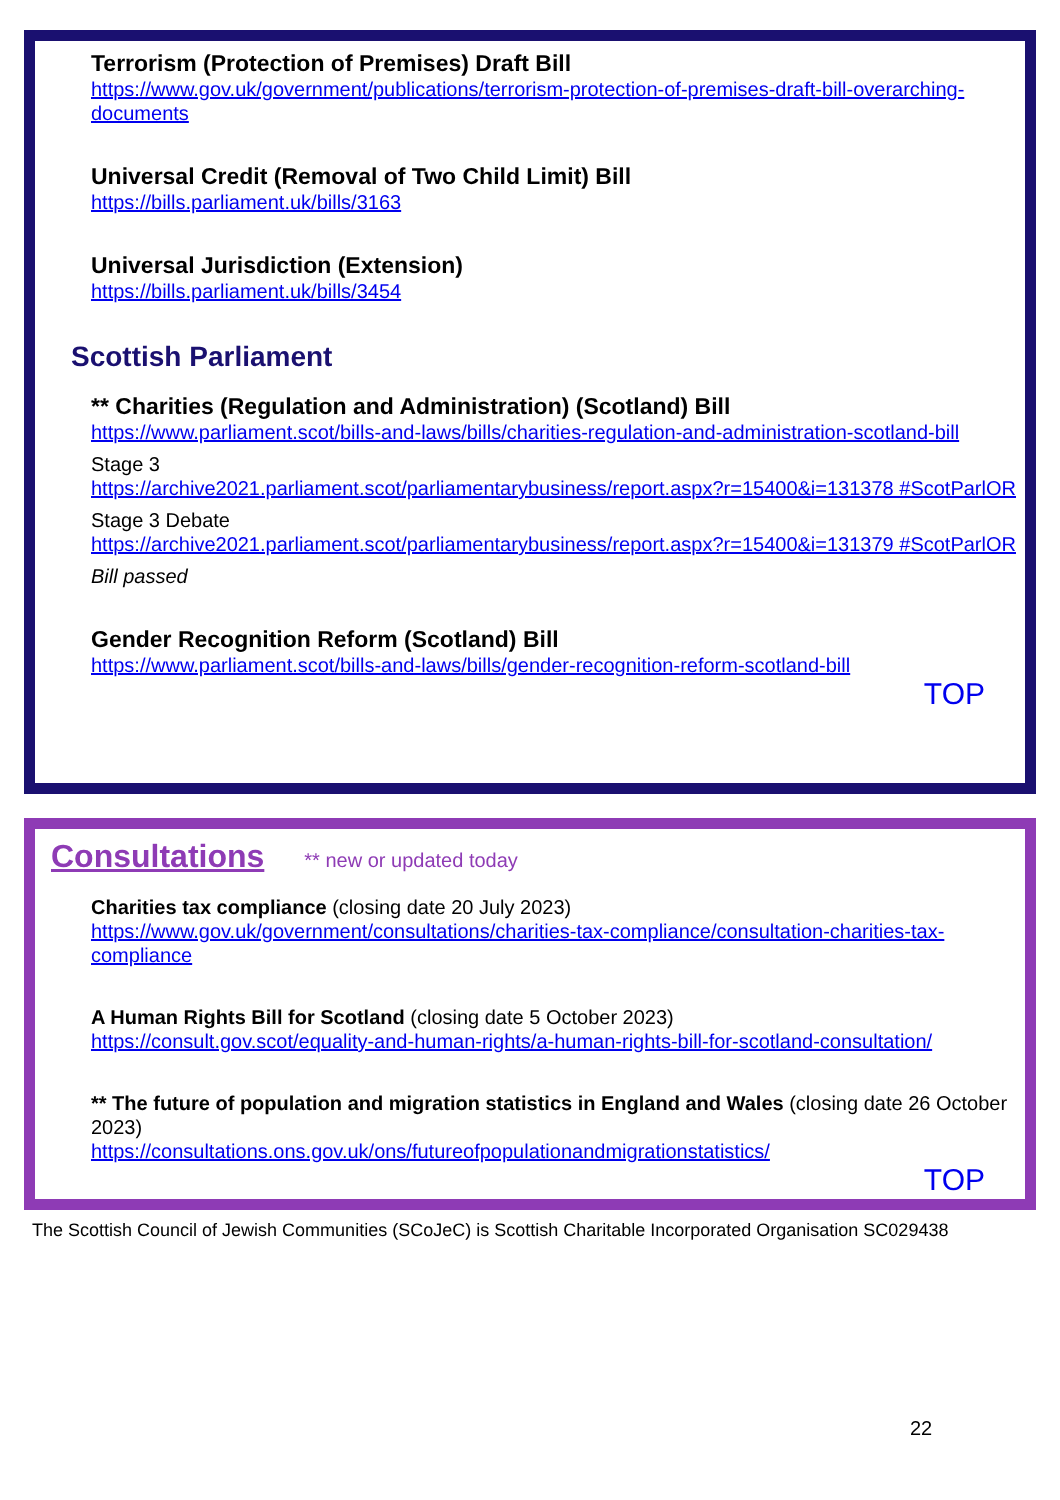Terrorism (Protection of Premises) Draft Bill
https://www.gov.uk/government/publications/terrorism-protection-of-premises-draft-bill-overarching-documents
Universal Credit (Removal of Two Child Limit) Bill
https://bills.parliament.uk/bills/3163
Universal Jurisdiction (Extension)
https://bills.parliament.uk/bills/3454
Scottish Parliament
** Charities (Regulation and Administration) (Scotland) Bill
https://www.parliament.scot/bills-and-laws/bills/charities-regulation-and-administration-scotland-bill
Stage 3
https://archive2021.parliament.scot/parliamentarybusiness/report.aspx?r=15400&i=131378 #ScotParlOR
Stage 3 Debate
https://archive2021.parliament.scot/parliamentarybusiness/report.aspx?r=15400&i=131379 #ScotParlOR
Bill passed
Gender Recognition Reform (Scotland) Bill
https://www.parliament.scot/bills-and-laws/bills/gender-recognition-reform-scotland-bill
TOP
Consultations ** new or updated today
Charities tax compliance (closing date 20 July 2023)
https://www.gov.uk/government/consultations/charities-tax-compliance/consultation-charities-tax-compliance
A Human Rights Bill for Scotland (closing date 5 October 2023)
https://consult.gov.scot/equality-and-human-rights/a-human-rights-bill-for-scotland-consultation/
** The future of population and migration statistics in England and Wales (closing date 26 October 2023)
https://consultations.ons.gov.uk/ons/futureofpopulationandmigrationstatistics/
TOP
The Scottish Council of Jewish Communities (SCoJeC) is Scottish Charitable Incorporated Organisation SC029438
22